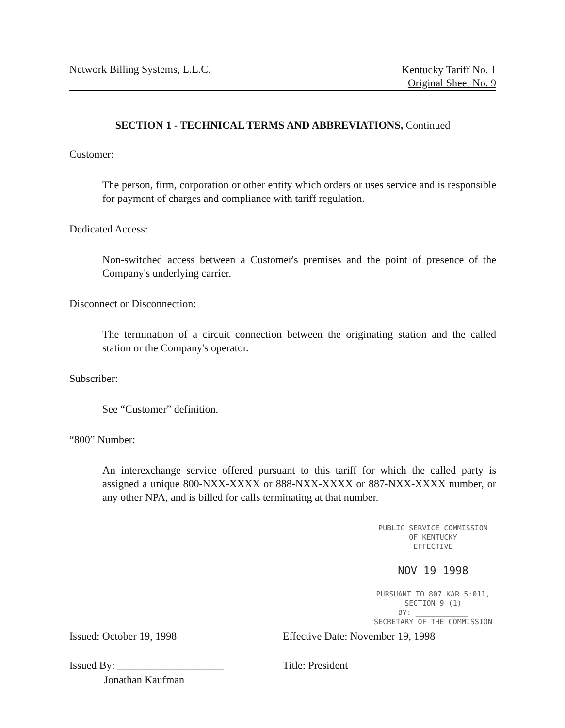Network Billing Systems, L.L.C.
Kentucky Tariff No. 1
Original Sheet No. 9
SECTION 1 - TECHNICAL TERMS AND ABBREVIATIONS, Continued
Customer:
The person, firm, corporation or other entity which orders or uses service and is responsible for payment of charges and compliance with tariff regulation.
Dedicated Access:
Non-switched access between a Customer's premises and the point of presence of the Company's underlying carrier.
Disconnect or Disconnection:
The termination of a circuit connection between the originating station and the called station or the Company's operator.
Subscriber:
See “Customer” definition.
“800” Number:
An interexchange service offered pursuant to this tariff for which the called party is assigned a unique 800-NXX-XXXX or 888-NXX-XXXX or 887-NXX-XXXX number, or any other NPA, and is billed for calls terminating at that number.
PUBLIC SERVICE COMMISSION
OF KENTUCKY
EFFECTIVE
NOV 19 1998
PURSUANT TO 807 KAR 5:011,
SECTION 9 (1)
BY: ____________
SECRETARY OF THE COMMISSION
Issued: October 19, 1998
Issued By: ____________________
Jonathan Kaufman
Effective Date: November 19, 1998
Title: President